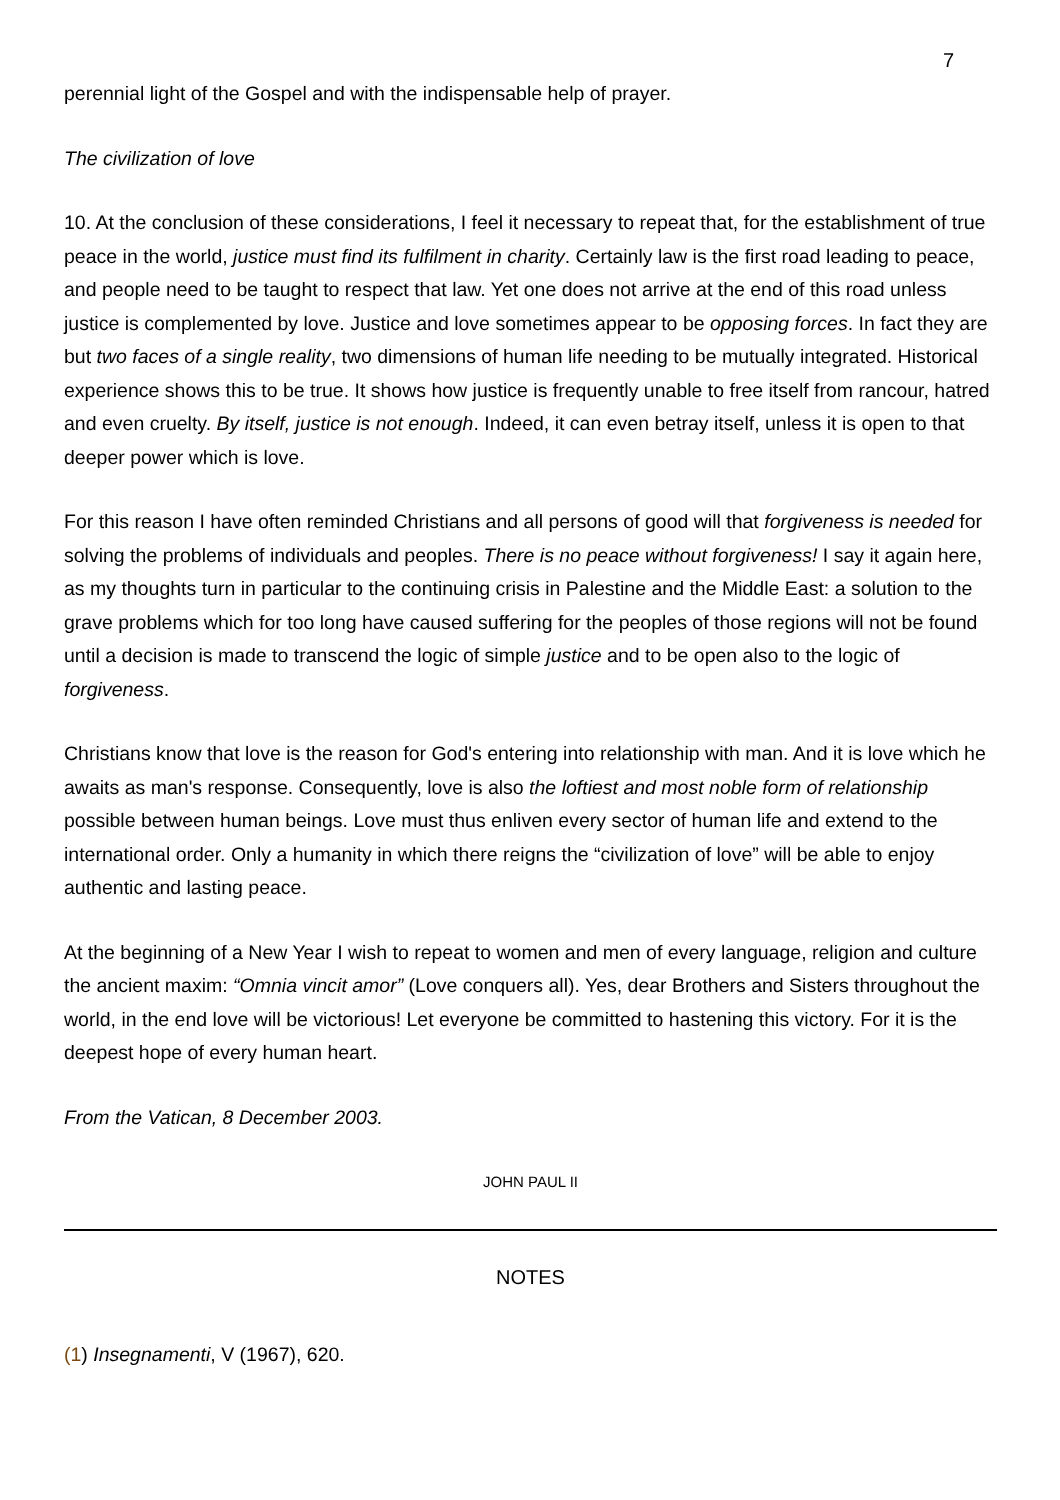7
perennial light of the Gospel and with the indispensable help of prayer.
The civilization of love
10. At the conclusion of these considerations, I feel it necessary to repeat that, for the establishment of true peace in the world, justice must find its fulfilment in charity. Certainly law is the first road leading to peace, and people need to be taught to respect that law. Yet one does not arrive at the end of this road unless justice is complemented by love. Justice and love sometimes appear to be opposing forces. In fact they are but two faces of a single reality, two dimensions of human life needing to be mutually integrated. Historical experience shows this to be true. It shows how justice is frequently unable to free itself from rancour, hatred and even cruelty. By itself, justice is not enough. Indeed, it can even betray itself, unless it is open to that deeper power which is love.
For this reason I have often reminded Christians and all persons of good will that forgiveness is needed for solving the problems of individuals and peoples. There is no peace without forgiveness! I say it again here, as my thoughts turn in particular to the continuing crisis in Palestine and the Middle East: a solution to the grave problems which for too long have caused suffering for the peoples of those regions will not be found until a decision is made to transcend the logic of simple justice and to be open also to the logic of forgiveness.
Christians know that love is the reason for God's entering into relationship with man. And it is love which he awaits as man's response. Consequently, love is also the loftiest and most noble form of relationship possible between human beings. Love must thus enliven every sector of human life and extend to the international order. Only a humanity in which there reigns the “civilization of love” will be able to enjoy authentic and lasting peace.
At the beginning of a New Year I wish to repeat to women and men of every language, religion and culture the ancient maxim: “Omnia vincit amor” (Love conquers all). Yes, dear Brothers and Sisters throughout the world, in the end love will be victorious! Let everyone be committed to hastening this victory. For it is the deepest hope of every human heart.
From the Vatican, 8 December 2003.
JOHN PAUL II
NOTES
(1) Insegnamenti, V (1967), 620.